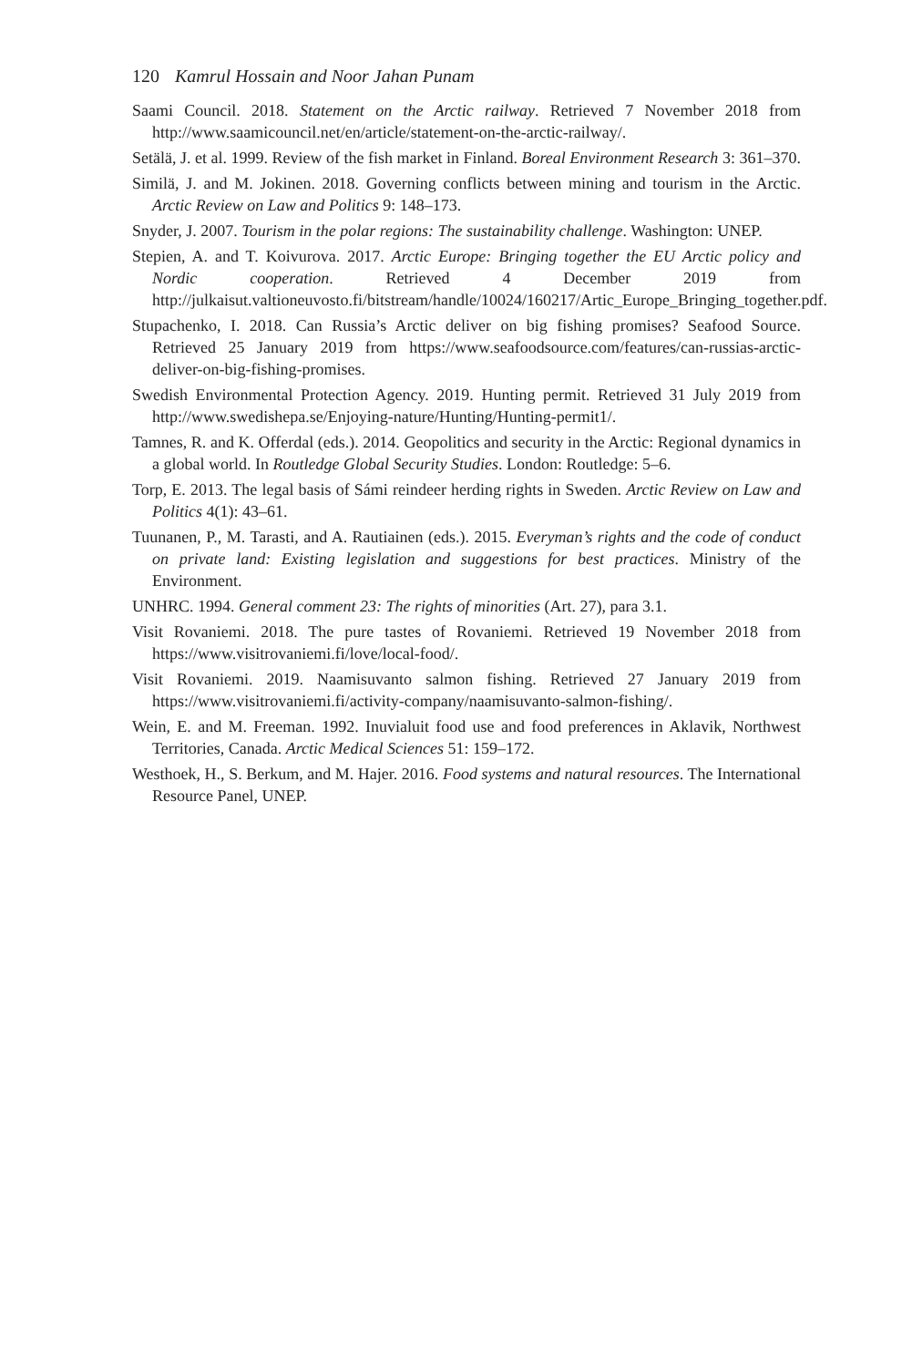120 Kamrul Hossain and Noor Jahan Punam
Saami Council. 2018. Statement on the Arctic railway. Retrieved 7 November 2018 from http://www.saamicouncil.net/en/article/statement-on-the-arctic-railway/.
Setälä, J. et al. 1999. Review of the fish market in Finland. Boreal Environment Research 3: 361–370.
Similä, J. and M. Jokinen. 2018. Governing conflicts between mining and tourism in the Arctic. Arctic Review on Law and Politics 9: 148–173.
Snyder, J. 2007. Tourism in the polar regions: The sustainability challenge. Washington: UNEP.
Stepien, A. and T. Koivurova. 2017. Arctic Europe: Bringing together the EU Arctic policy and Nordic cooperation. Retrieved 4 December 2019 from http://julkaisut.valtioneuvosto.fi/bitstream/handle/10024/160217/Artic_Europe_Bringing_together.pdf.
Stupachenko, I. 2018. Can Russia’s Arctic deliver on big fishing promises? Seafood Source. Retrieved 25 January 2019 from https://www.seafoodsource.com/features/can-russias-arctic-deliver-on-big-fishing-promises.
Swedish Environmental Protection Agency. 2019. Hunting permit. Retrieved 31 July 2019 from http://www.swedishepa.se/Enjoying-nature/Hunting/Hunting-permit1/.
Tamnes, R. and K. Offerdal (eds.). 2014. Geopolitics and security in the Arctic: Regional dynamics in a global world. In Routledge Global Security Studies. London: Routledge: 5–6.
Torp, E. 2013. The legal basis of Sámi reindeer herding rights in Sweden. Arctic Review on Law and Politics 4(1): 43–61.
Tuunanen, P., M. Tarasti, and A. Rautiainen (eds.). 2015. Everyman’s rights and the code of conduct on private land: Existing legislation and suggestions for best practices. Ministry of the Environment.
UNHRC. 1994. General comment 23: The rights of minorities (Art. 27), para 3.1.
Visit Rovaniemi. 2018. The pure tastes of Rovaniemi. Retrieved 19 November 2018 from https://www.visitrovaniemi.fi/love/local-food/.
Visit Rovaniemi. 2019. Naamisuvanto salmon fishing. Retrieved 27 January 2019 from https://www.visitrovaniemi.fi/activity-company/naamisuvanto-salmon-fishing/.
Wein, E. and M. Freeman. 1992. Inuvialuit food use and food preferences in Aklavik, Northwest Territories, Canada. Arctic Medical Sciences 51: 159–172.
Westhoek, H., S. Berkum, and M. Hajer. 2016. Food systems and natural resources. The International Resource Panel, UNEP.